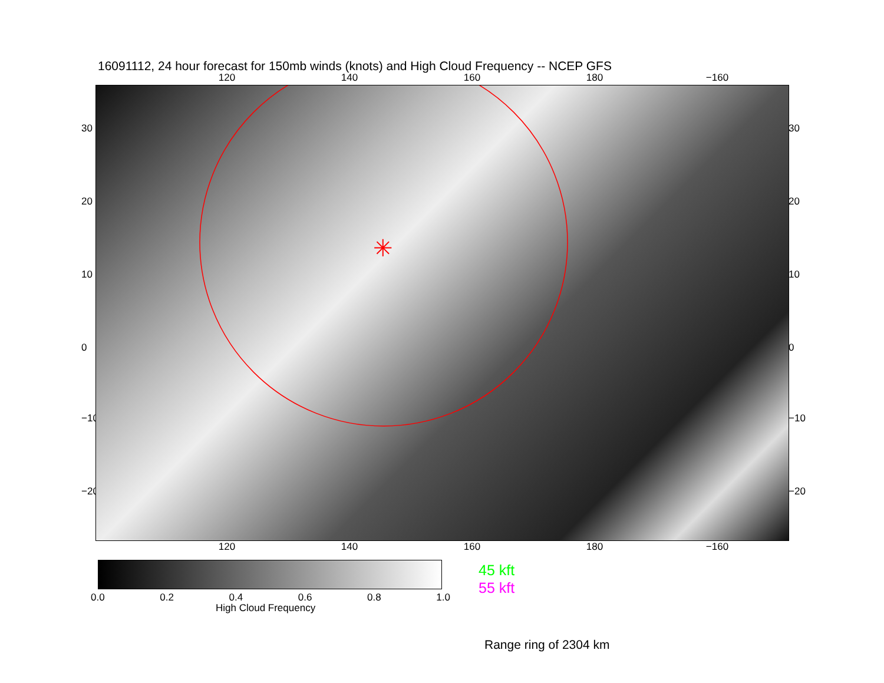16091112, 24 hour forecast for 150mb winds (knots) and High Cloud Frequency -- NCEP GFS
120 140 160 180 −160
30
20
10
0
−10
−20
✳
30
20
10
0
−10
−20
120 140 160 180 −160
0.0 0.2 0.4 0.6 0.8 1.0
High Cloud Frequency
45 kft
55 kft
Range ring of 2304 km